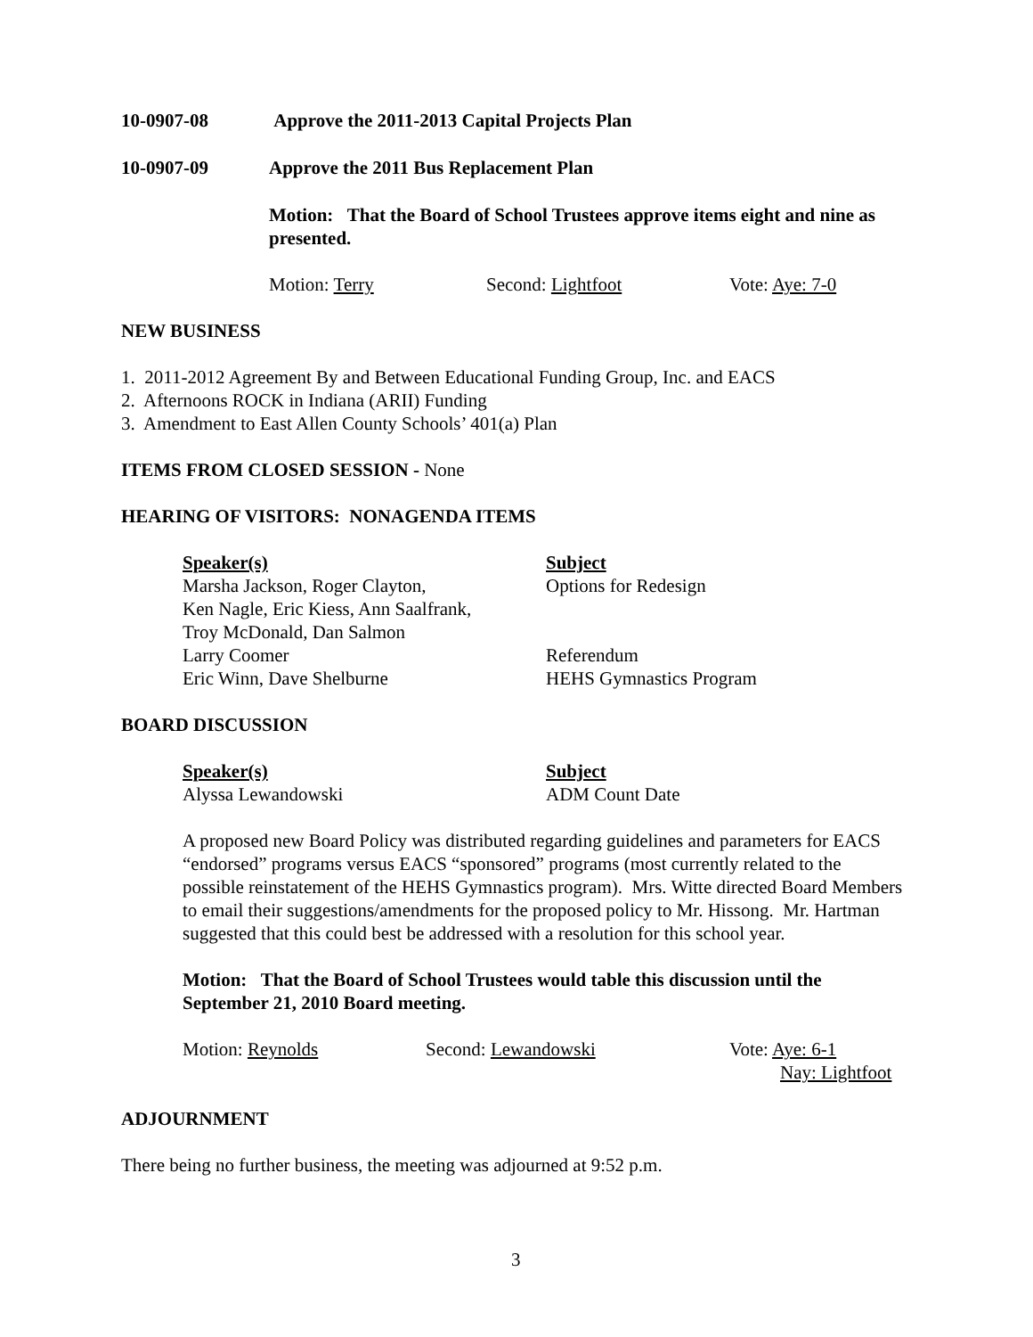10-0907-08 Approve the 2011-2013 Capital Projects Plan
10-0907-09 Approve the 2011 Bus Replacement Plan
Motion: That the Board of School Trustees approve items eight and nine as presented.
Motion: Terry Second: Lightfoot Vote: Aye: 7-0
NEW BUSINESS
1. 2011-2012 Agreement By and Between Educational Funding Group, Inc. and EACS
2. Afternoons ROCK in Indiana (ARII) Funding
3. Amendment to East Allen County Schools’ 401(a) Plan
ITEMS FROM CLOSED SESSION - None
HEARING OF VISITORS: NONAGENDA ITEMS
Speaker(s) Subject
Marsha Jackson, Roger Clayton,
Ken Nagle, Eric Kiess, Ann Saalfrank,
Troy McDonald, Dan Salmon Options for Redesign
Larry Coomer Referendum
Eric Winn, Dave Shelburne HEHS Gymnastics Program
BOARD DISCUSSION
Speaker(s) Subject
Alyssa Lewandowski ADM Count Date
A proposed new Board Policy was distributed regarding guidelines and parameters for EACS “endorsed” programs versus EACS “sponsored” programs (most currently related to the possible reinstatement of the HEHS Gymnastics program). Mrs. Witte directed Board Members to email their suggestions/amendments for the proposed policy to Mr. Hissong. Mr. Hartman suggested that this could best be addressed with a resolution for this school year.
Motion: That the Board of School Trustees would table this discussion until the September 21, 2010 Board meeting.
Motion: Reynolds Second: Lewandowski Vote: Aye: 6-1
Nay: Lightfoot
ADJOURNMENT
There being no further business, the meeting was adjourned at 9:52 p.m.
3